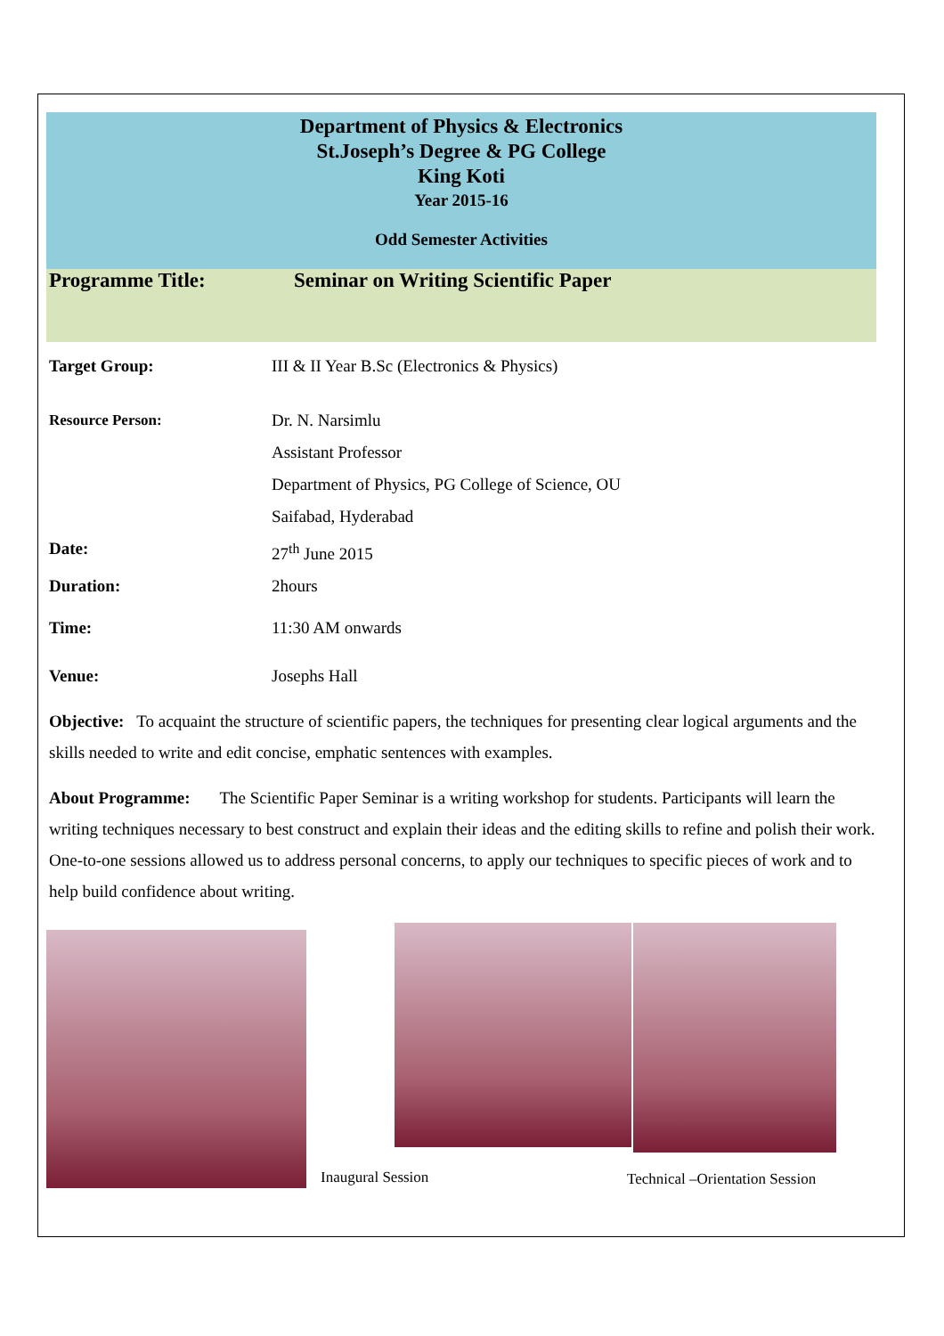Department of Physics & Electronics
St.Joseph’s Degree & PG College
King Koti
Year 2015-16
Odd Semester Activities
Programme Title: Seminar on Writing Scientific Paper
Target Group: III & II Year B.Sc (Electronics & Physics)
Resource Person: Dr. N. Narsimlu
Assistant Professor
Department of Physics, PG College of Science, OU
Saifabad, Hyderabad
Date: 27<sup>th</sup> June 2015
Duration: 2hours
Time: 11:30 AM onwards
Venue: Josephs Hall
Objective: To acquaint the structure of scientific papers, the techniques for presenting clear logical arguments and the skills needed to write and edit concise, emphatic sentences with examples.
About Programme: The Scientific Paper Seminar is a writing workshop for students. Participants will learn the writing techniques necessary to best construct and explain their ideas and the editing skills to refine and polish their work. One-to-one sessions allowed us to address personal concerns, to apply our techniques to specific pieces of work and to help build confidence about writing.
Inaugural Session
Technical –Orientation Session